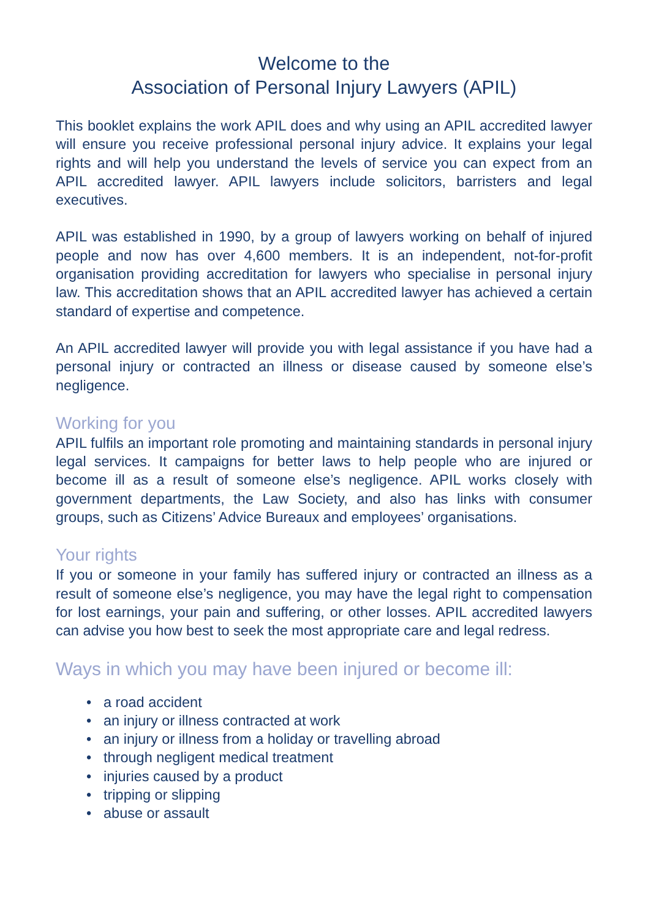Welcome to the
Association of Personal Injury Lawyers (APIL)
This booklet explains the work APIL does and why using an APIL accredited lawyer will ensure you receive professional personal injury advice. It explains your legal rights and will help you understand the levels of service you can expect from an APIL accredited lawyer. APIL lawyers include solicitors, barristers and legal executives.
APIL was established in 1990, by a group of lawyers working on behalf of injured people and now has over 4,600 members. It is an independent, not-for-profit organisation providing accreditation for lawyers who specialise in personal injury law. This accreditation shows that an APIL accredited lawyer has achieved a certain standard of expertise and competence.
An APIL accredited lawyer will provide you with legal assistance if you have had a personal injury or contracted an illness or disease caused by someone else’s negligence.
Working for you
APIL fulfils an important role promoting and maintaining standards in personal injury legal services. It campaigns for better laws to help people who are injured or become ill as a result of someone else’s negligence. APIL works closely with government departments, the Law Society, and also has links with consumer groups, such as Citizens’ Advice Bureaux and employees’ organisations.
Your rights
If you or someone in your family has suffered injury or contracted an illness as a result of someone else’s negligence, you may have the legal right to compensation for lost earnings, your pain and suffering, or other losses. APIL accredited lawyers can advise you how best to seek the most appropriate care and legal redress.
Ways in which you may have been injured or become ill:
• a road accident
• an injury or illness contracted at work
• an injury or illness from a holiday or travelling abroad
• through negligent medical treatment
• injuries caused by a product
• tripping or slipping
• abuse or assault